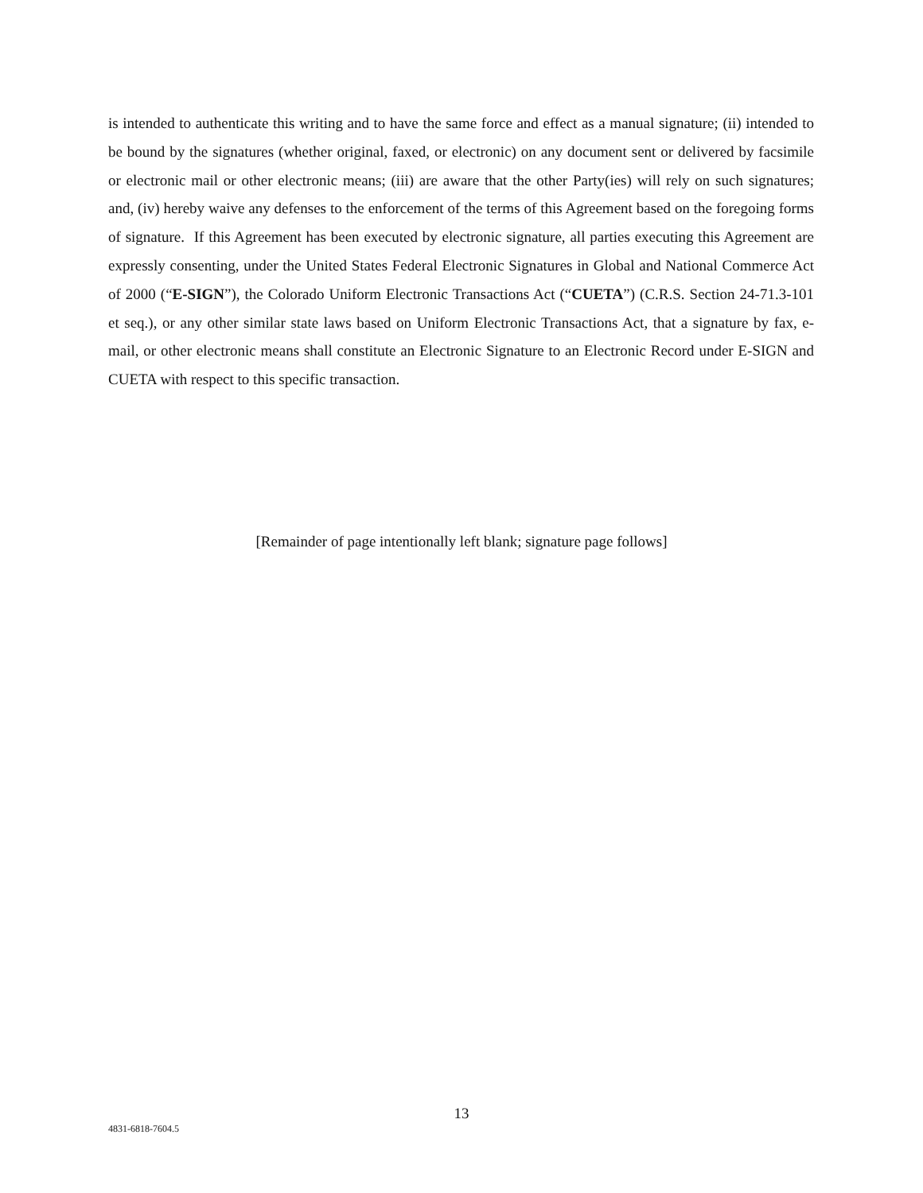is intended to authenticate this writing and to have the same force and effect as a manual signature; (ii) intended to be bound by the signatures (whether original, faxed, or electronic) on any document sent or delivered by facsimile or electronic mail or other electronic means; (iii) are aware that the other Party(ies) will rely on such signatures; and, (iv) hereby waive any defenses to the enforcement of the terms of this Agreement based on the foregoing forms of signature. If this Agreement has been executed by electronic signature, all parties executing this Agreement are expressly consenting, under the United States Federal Electronic Signatures in Global and National Commerce Act of 2000 (“E-SIGN”), the Colorado Uniform Electronic Transactions Act (“CUETA”) (C.R.S. Section 24-71.3-101 et seq.), or any other similar state laws based on Uniform Electronic Transactions Act, that a signature by fax, e-mail, or other electronic means shall constitute an Electronic Signature to an Electronic Record under E-SIGN and CUETA with respect to this specific transaction.
[Remainder of page intentionally left blank; signature page follows]
13
4831-6818-7604.5